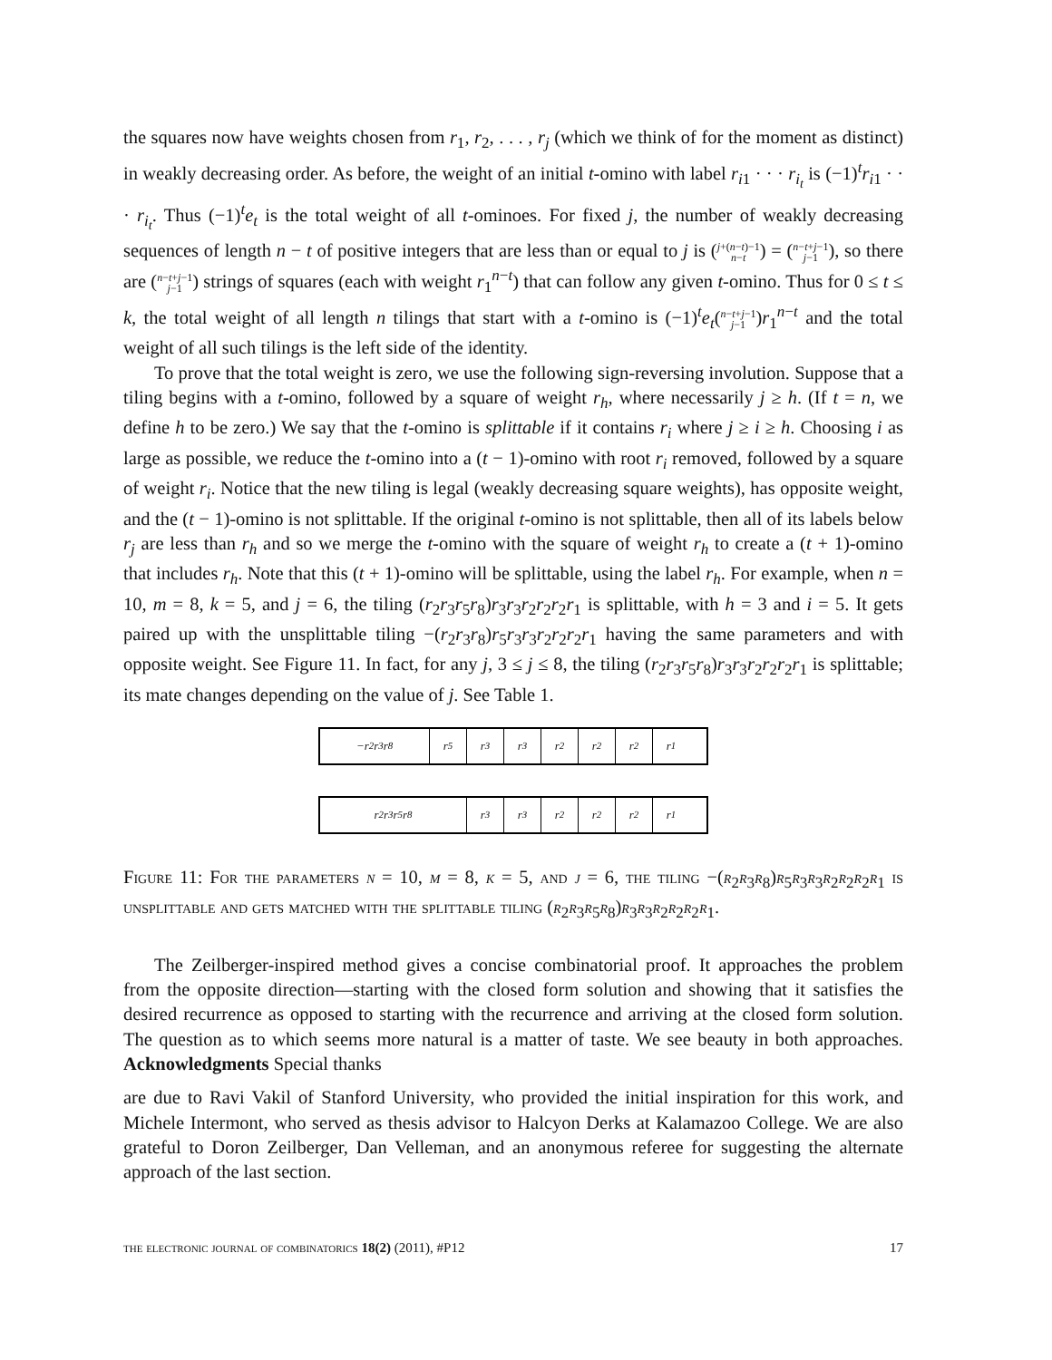the squares now have weights chosen from r<sub>1</sub>, r<sub>2</sub>, . . . , r<sub>j</sub> (which we think of for the moment as distinct) in weakly decreasing order. As before, the weight of an initial t-omino with label r<sub>i1</sub> · · · r<sub>i<sub>t</sub></sub> is (−1)<sup>t</sup>r<sub>i1</sub> · · · r<sub>i<sub>t</sub></sub>. Thus (−1)<sup>t</sup>e<sub>t</sub> is the total weight of all t-ominoes. For fixed j, the number of weakly decreasing sequences of length n − t of positive integers that are less than or equal to j is (j+(n−t)−1
n−t) = (n−t+j−1
j−1), so there are (n−t+j−1
j−1) strings of squares (each with weight r<sub>1</sub><sup>n−t</sup>) that can follow any given t-omino. Thus for 0 ≤ t ≤ k, the total weight of all length n tilings that start with a t-omino is (−1)<sup>t</sup>e<sub>t</sub>(n−t+j−1
j−1)r<sub>1</sub><sup>n−t</sup> and the total weight of all such tilings is the left side of the identity.
To prove that the total weight is zero, we use the following sign-reversing involution. Suppose that a tiling begins with a t-omino, followed by a square of weight r<sub>h</sub>, where necessarily j ≥ h. (If t = n, we define h to be zero.) We say that the t-omino is splittable if it contains r<sub>i</sub> where j ≥ i ≥ h. Choosing i as large as possible, we reduce the t-omino into a (t − 1)-omino with root r<sub>i</sub> removed, followed by a square of weight r<sub>i</sub>. Notice that the new tiling is legal (weakly decreasing square weights), has opposite weight, and the (t − 1)-omino is not splittable. If the original t-omino is not splittable, then all of its labels below r<sub>j</sub> are less than r<sub>h</sub> and so we merge the t-omino with the square of weight r<sub>h</sub> to create a (t + 1)-omino that includes r<sub>h</sub>. Note that this (t + 1)-omino will be splittable, using the label r<sub>h</sub>. For example, when n = 10, m = 8, k = 5, and j = 6, the tiling (r<sub>2</sub>r<sub>3</sub>r<sub>5</sub>r<sub>8</sub>)r<sub>3</sub>r<sub>3</sub>r<sub>2</sub>r<sub>2</sub>r<sub>2</sub>r<sub>1</sub> is splittable, with h = 3 and i = 5. It gets paired up with the unsplittable tiling −(r<sub>2</sub>r<sub>3</sub>r<sub>8</sub>)r<sub>5</sub>r<sub>3</sub>r<sub>3</sub>r<sub>2</sub>r<sub>2</sub>r<sub>2</sub>r<sub>1</sub> having the same parameters and with opposite weight. See Figure 11. In fact, for any j, 3 ≤ j ≤ 8, the tiling (r<sub>2</sub>r<sub>3</sub>r<sub>5</sub>r<sub>8</sub>)r<sub>3</sub>r<sub>3</sub>r<sub>2</sub>r<sub>2</sub>r<sub>2</sub>r<sub>1</sub> is splittable; its mate changes depending on the value of j. See Table 1.
−r<sub>2</sub> r<sub>3</sub> r<sub>8</sub> r<sub>5</sub> r<sub>3</sub> r<sub>3</sub> r<sub>2</sub> r<sub>2</sub> r<sub>2</sub> r<sub>1</sub>
r<sub>2</sub>r<sub>3</sub>r<sub>5</sub>r<sub>8</sub> r<sub>3</sub> r<sub>3</sub> r<sub>2</sub> r<sub>2</sub> r<sub>2</sub> r<sub>1</sub>
Figure 11: For the parameters n = 10, m = 8, k = 5, and j = 6, the tiling −(r<sub>2</sub>r<sub>3</sub>r<sub>8</sub>)r<sub>5</sub>r<sub>3</sub>r<sub>3</sub>r<sub>2</sub>r<sub>2</sub>r<sub>2</sub>r<sub>1</sub> is unsplittable and gets matched with the splittable tiling (r<sub>2</sub>r<sub>3</sub>r<sub>5</sub>r<sub>8</sub>)r<sub>3</sub>r<sub>3</sub>r<sub>2</sub>r<sub>2</sub>r<sub>2</sub>r<sub>1</sub>.
The Zeilberger-inspired method gives a concise combinatorial proof. It approaches the problem from the opposite direction—starting with the closed form solution and showing that it satisfies the desired recurrence as opposed to starting with the recurrence and arriving at the closed form solution. The question as to which seems more natural is a matter of taste. We see beauty in both approaches. Acknowledgments Special thanks
are due to Ravi Vakil of Stanford University, who provided the initial inspiration for this work, and Michele Intermont, who served as thesis advisor to Halcyon Derks at Kalamazoo College. We are also grateful to Doron Zeilberger, Dan Velleman, and an anonymous referee for suggesting the alternate approach of the last section.
the electronic journal of combinatorics 18(2) (2011), #P12 17